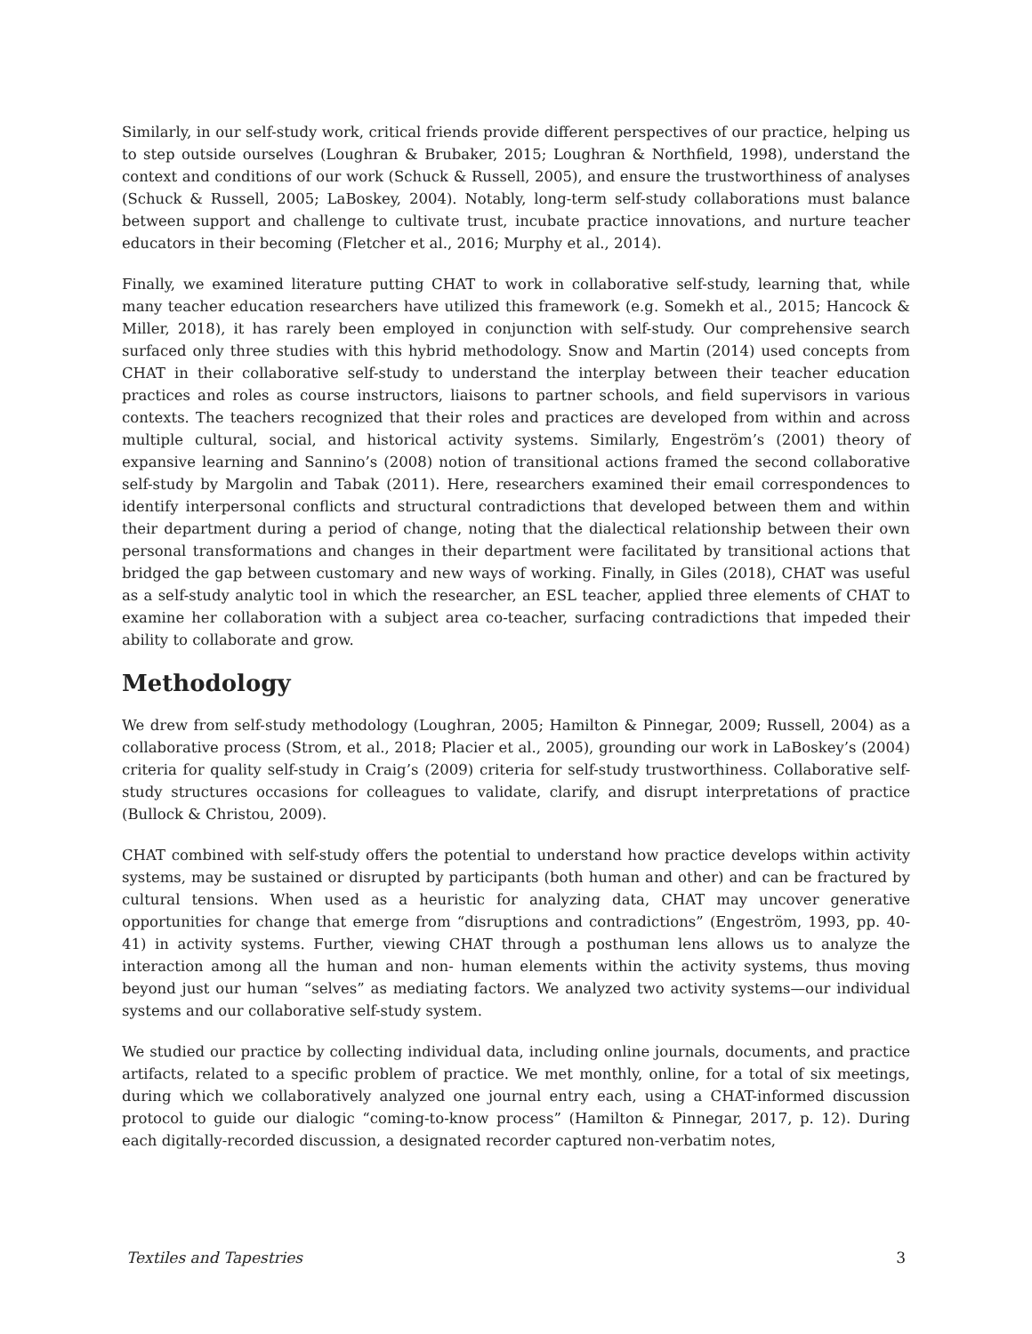Similarly, in our self-study work, critical friends provide different perspectives of our practice, helping us to step outside ourselves (Loughran & Brubaker, 2015; Loughran & Northfield, 1998), understand the context and conditions of our work (Schuck & Russell, 2005), and ensure the trustworthiness of analyses (Schuck & Russell, 2005; LaBoskey, 2004). Notably, long-term self-study collaborations must balance between support and challenge to cultivate trust, incubate practice innovations, and nurture teacher educators in their becoming (Fletcher et al., 2016; Murphy et al., 2014).
Finally, we examined literature putting CHAT to work in collaborative self-study, learning that, while many teacher education researchers have utilized this framework (e.g. Somekh et al., 2015; Hancock & Miller, 2018), it has rarely been employed in conjunction with self-study. Our comprehensive search surfaced only three studies with this hybrid methodology. Snow and Martin (2014) used concepts from CHAT in their collaborative self-study to understand the interplay between their teacher education practices and roles as course instructors, liaisons to partner schools, and field supervisors in various contexts. The teachers recognized that their roles and practices are developed from within and across multiple cultural, social, and historical activity systems. Similarly, Engeström’s (2001) theory of expansive learning and Sannino’s (2008) notion of transitional actions framed the second collaborative self-study by Margolin and Tabak (2011). Here, researchers examined their email correspondences to identify interpersonal conflicts and structural contradictions that developed between them and within their department during a period of change, noting that the dialectical relationship between their own personal transformations and changes in their department were facilitated by transitional actions that bridged the gap between customary and new ways of working. Finally, in Giles (2018), CHAT was useful as a self-study analytic tool in which the researcher, an ESL teacher, applied three elements of CHAT to examine her collaboration with a subject area co-teacher, surfacing contradictions that impeded their ability to collaborate and grow.
Methodology
We drew from self-study methodology (Loughran, 2005; Hamilton & Pinnegar, 2009; Russell, 2004) as a collaborative process (Strom, et al., 2018; Placier et al., 2005), grounding our work in LaBoskey’s (2004) criteria for quality self-study in Craig’s (2009) criteria for self-study trustworthiness. Collaborative self-study structures occasions for colleagues to validate, clarify, and disrupt interpretations of practice (Bullock & Christou, 2009).
CHAT combined with self-study offers the potential to understand how practice develops within activity systems, may be sustained or disrupted by participants (both human and other) and can be fractured by cultural tensions. When used as a heuristic for analyzing data, CHAT may uncover generative opportunities for change that emerge from “disruptions and contradictions” (Engeström, 1993, pp. 40-41) in activity systems. Further, viewing CHAT through a posthuman lens allows us to analyze the interaction among all the human and non- human elements within the activity systems, thus moving beyond just our human “selves” as mediating factors. We analyzed two activity systems—our individual systems and our collaborative self-study system.
We studied our practice by collecting individual data, including online journals, documents, and practice artifacts, related to a specific problem of practice. We met monthly, online, for a total of six meetings, during which we collaboratively analyzed one journal entry each, using a CHAT-informed discussion protocol to guide our dialogic “coming-to-know process” (Hamilton & Pinnegar, 2017, p. 12). During each digitally-recorded discussion, a designated recorder captured non-verbatim notes,
Textiles and Tapestries 3